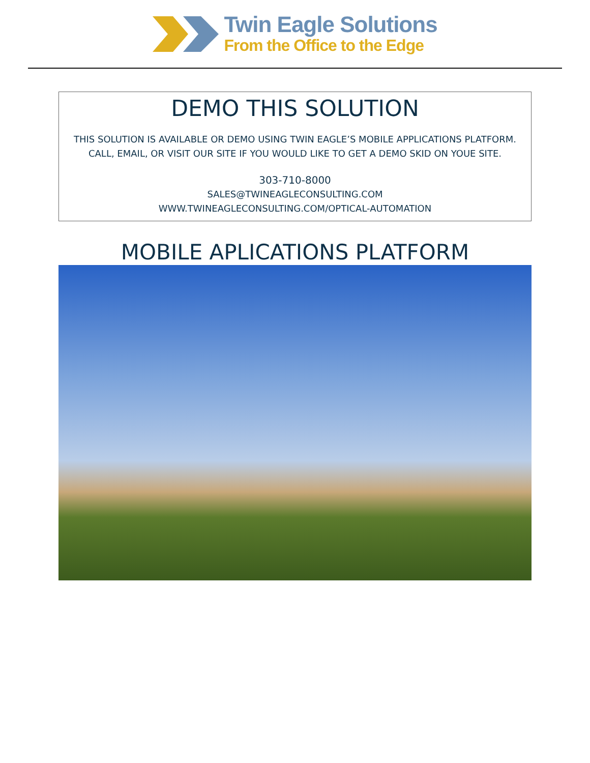Twin Eagle Solutions
From the Office to the Edge
DEMO THIS SOLUTION
THIS SOLUTION IS AVAILABLE OR DEMO USING TWIN EAGLE’S MOBILE APPLICATIONS PLATFORM. CALL, EMAIL, OR VISIT OUR SITE IF YOU WOULD LIKE TO GET A DEMO SKID ON YOUE SITE.
303-710-8000
SALES@TWINEAGLECONSULTING.COM
WWW.TWINEAGLECONSULTING.COM/OPTICAL-AUTOMATION
MOBILE APLICATIONS PLATFORM